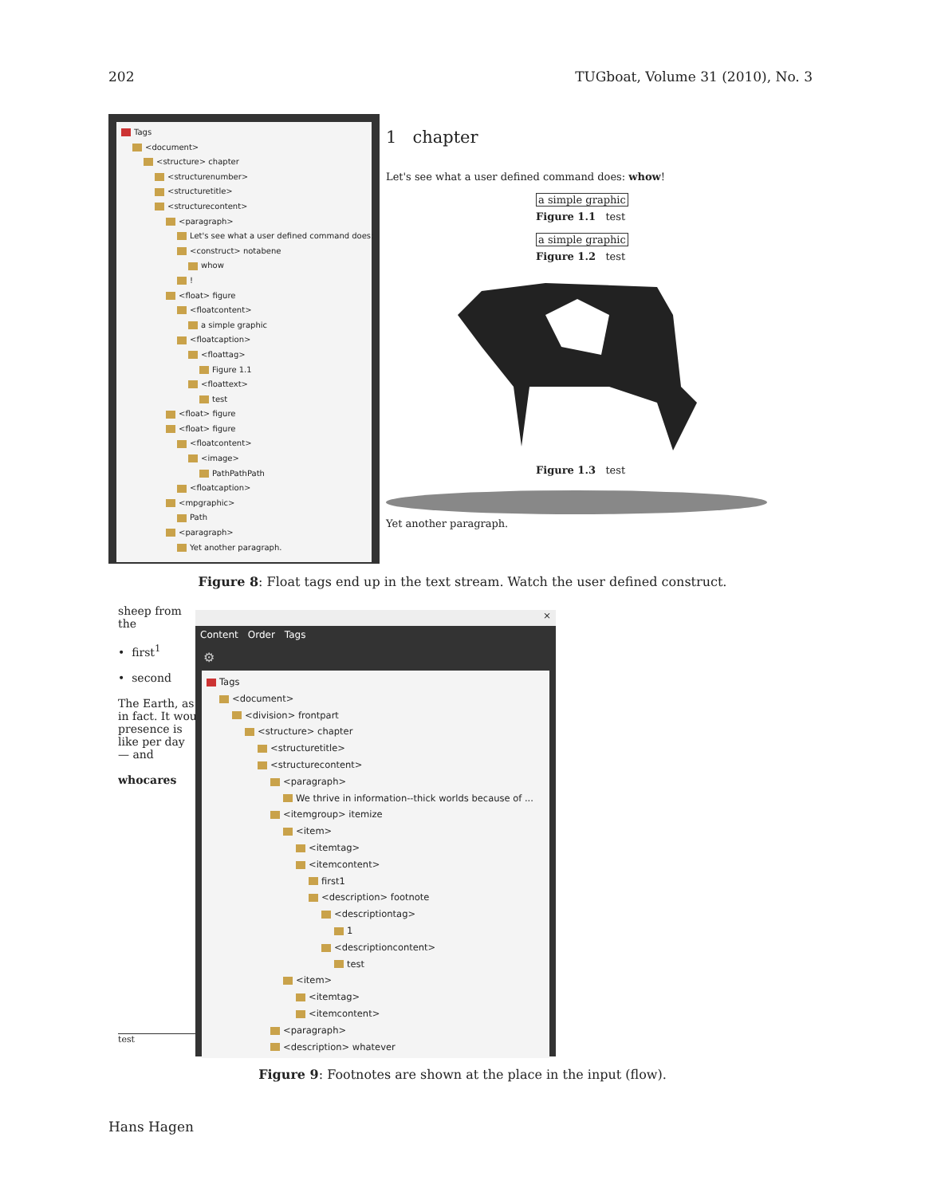202 TUGboat, Volume 31 (2010), No. 3
Tags
<document>
<structure> chapter
<structurenumber>
<structuretitle>
<structurecontent>
<paragraph>
Let's see what a user defined command does:
<construct> notabene
whow
!
<float> figure
<floatcontent>
a simple graphic
<floatcaption>
<floattag>
Figure 1.1
<floattext>
test
<float> figure
<float> figure
<floatcontent>
<image>
PathPathPath
<floatcaption>
<mpgraphic>
Path
<paragraph>
Yet another paragraph.
1 chapter
Let's see what a user defined command does: whow!
a simple graphic
Figure 1.1 test
a simple graphic
Figure 1.2 test
Figure 1.3 test
Yet another paragraph.
Figure 8: Float tags end up in the text stream. Watch the user defined construct.
sheep from the
• first<sup>1</sup>
• second
The Earth, as in fact. It wou presence is like per day — and
whocares
test
×
Content Order Tags
⚙
Tags
<document>
<division> frontpart
<structure> chapter
<structuretitle>
<structurecontent>
<paragraph>
We thrive in information--thick worlds because of ...
<itemgroup> itemize
<item>
<itemtag>
<itemcontent>
first1
<description> footnote
<descriptiontag>
1
<descriptioncontent>
test
<item>
<itemtag>
<itemcontent>
<paragraph>
<description> whatever
Figure 9: Footnotes are shown at the place in the input (flow).
Hans Hagen